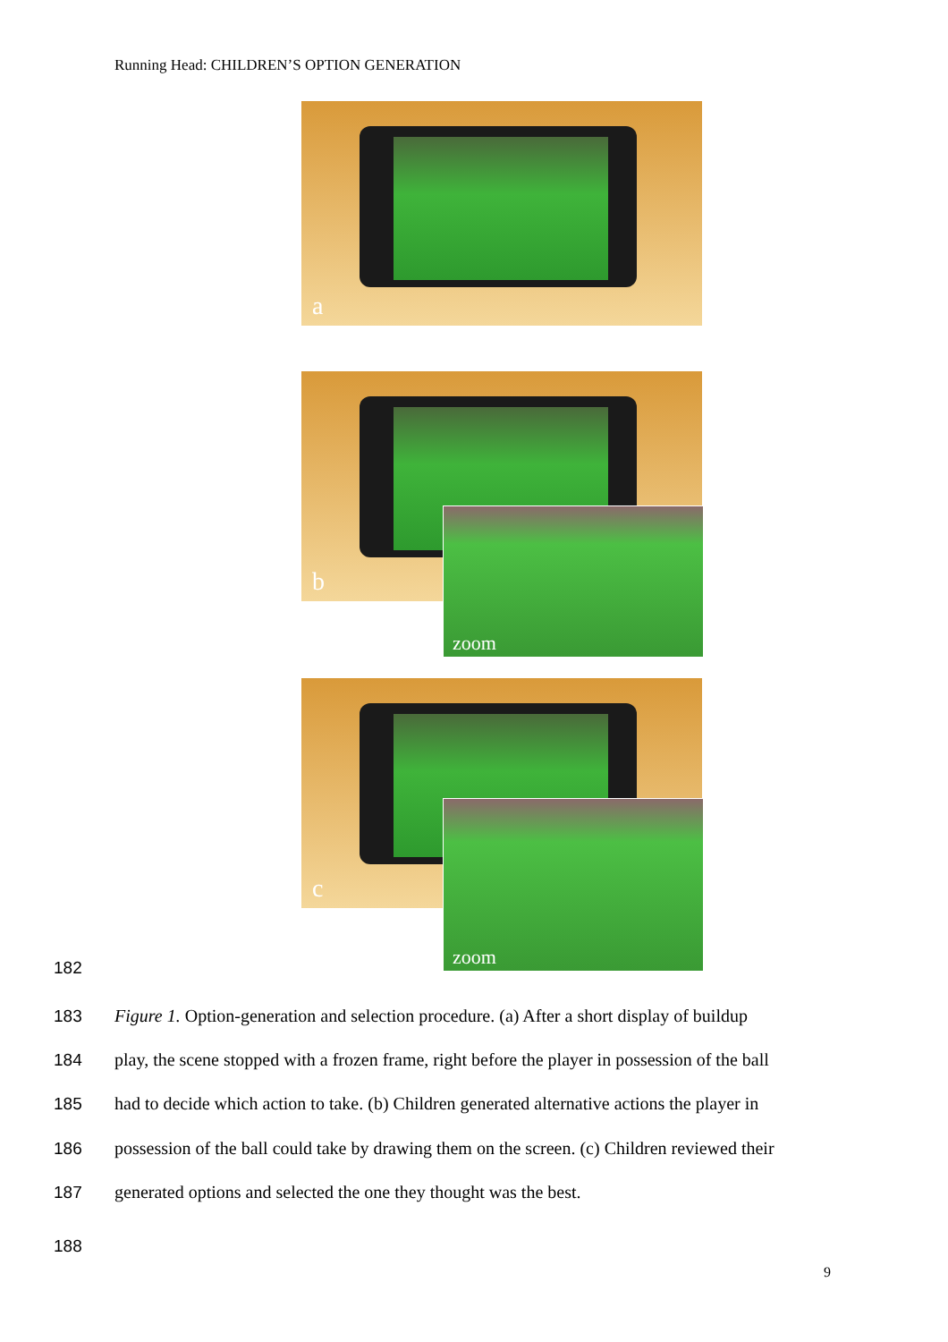Running Head: CHILDREN’S OPTION GENERATION
a
b
zoom
c
zoom
182
183
Figure 1. Option-generation and selection procedure. (a) After a short display of buildup
184
play, the scene stopped with a frozen frame, right before the player in possession of the ball
185
had to decide which action to take. (b) Children generated alternative actions the player in
186
possession of the ball could take by drawing them on the screen. (c) Children reviewed their
187
generated options and selected the one they thought was the best.
188
9